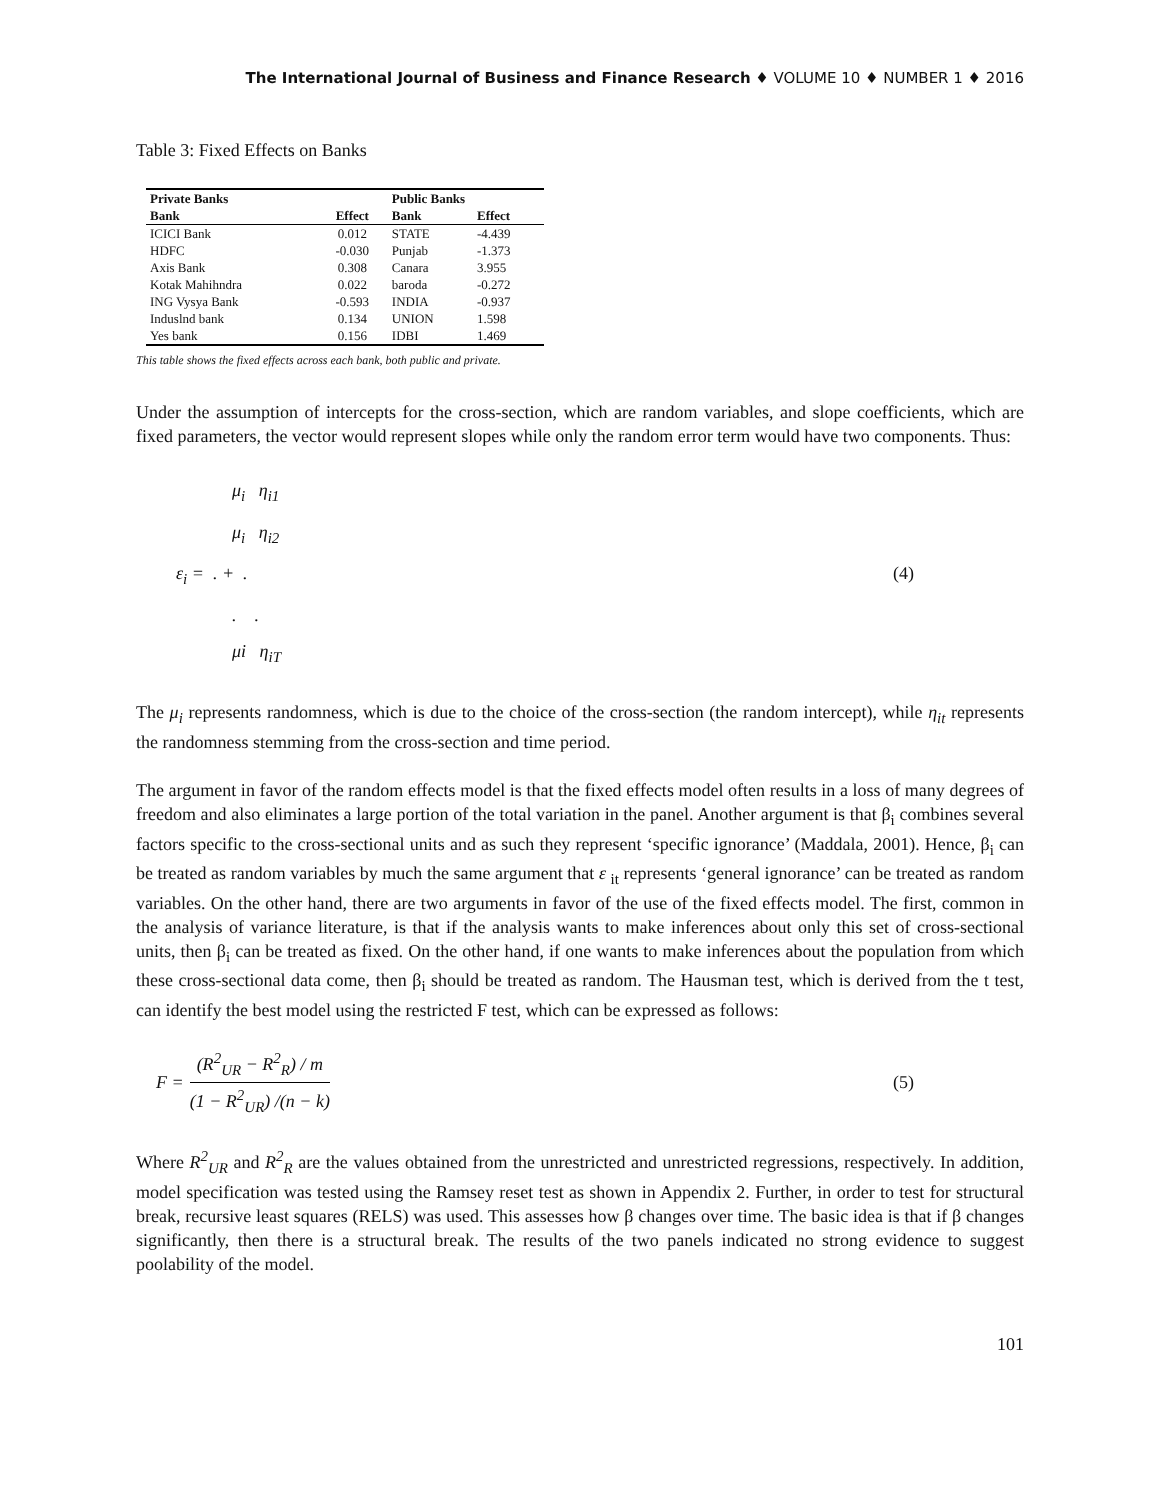The International Journal of Business and Finance Research ♦ VOLUME 10 ♦ NUMBER 1 ♦ 2016
Table 3: Fixed Effects on Banks
| Private Banks | | Public Banks | |
| --- | --- | --- | --- |
| Bank | Effect | Bank | Effect |
| ICICI Bank | 0.012 | STATE | -4.439 |
| HDFC | -0.030 | Punjab | -1.373 |
| Axis Bank | 0.308 | Canara | 3.955 |
| Kotak Mahihndra | 0.022 | baroda | -0.272 |
| ING Vysya Bank | -0.593 | INDIA | -0.937 |
| Induslnd bank | 0.134 | UNION | 1.598 |
| Yes bank | 0.156 | IDBI | 1.469 |
This table shows the fixed effects across each bank, both public and private.
Under the assumption of intercepts for the cross-section, which are random variables, and slope coefficients, which are fixed parameters, the vector would represent slopes while only the random error term would have two components. Thus:
μ<sub>i</sub> η<sub>i1</sub>
μ<sub>i</sub> η<sub>i2</sub>
ε<sub>i</sub> = . + .
. .
μi η<sub>iT</sub>
(4)
The μ<sub>i</sub> represents randomness, which is due to the choice of the cross-section (the random intercept), while η<sub>it</sub> represents the randomness stemming from the cross-section and time period.
The argument in favor of the random effects model is that the fixed effects model often results in a loss of many degrees of freedom and also eliminates a large portion of the total variation in the panel. Another argument is that β<sub>i</sub> combines several factors specific to the cross-sectional units and as such they represent ‘specific ignorance’ (Maddala, 2001). Hence, β<sub>i</sub> can be treated as random variables by much the same argument that ε <sub>it</sub> represents ‘general ignorance’ can be treated as random variables. On the other hand, there are two arguments in favor of the use of the fixed effects model. The first, common in the analysis of variance literature, is that if the analysis wants to make inferences about only this set of cross-sectional units, then β<sub>i</sub> can be treated as fixed. On the other hand, if one wants to make inferences about the population from which these cross-sectional data come, then β<sub>i</sub> should be treated as random. The Hausman test, which is derived from the t test, can identify the best model using the restricted F test, which can be expressed as follows:
F =
(R<sup>2</sup><sub>UR</sub> − R<sup>2</sup><sub>R</sub>) / m
(1 − R<sup>2</sup><sub>UR</sub>) /(n − k)
(5)
Where R<sup>2</sup><sub>UR</sub> and R<sup>2</sup><sub>R</sub> are the values obtained from the unrestricted and unrestricted regressions, respectively. In addition, model specification was tested using the Ramsey reset test as shown in Appendix 2. Further, in order to test for structural break, recursive least squares (RELS) was used. This assesses how β changes over time. The basic idea is that if β changes significantly, then there is a structural break. The results of the two panels indicated no strong evidence to suggest poolability of the model.
101